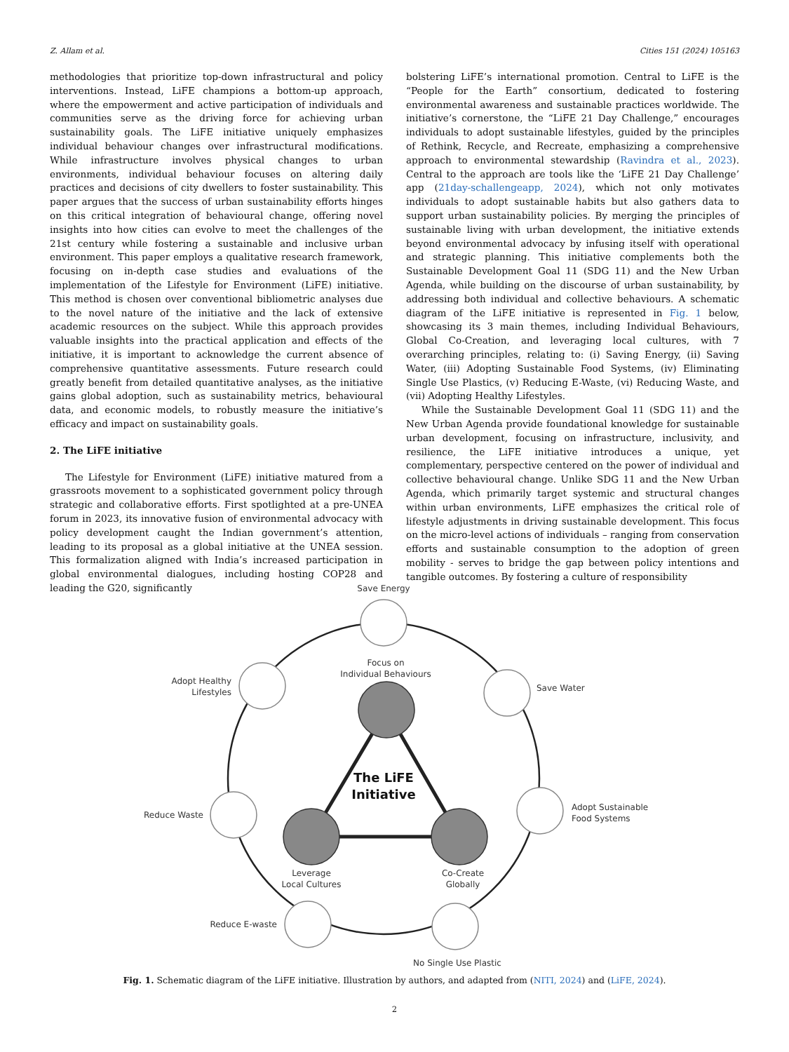Z. Allam et al. Cities 151 (2024) 105163
methodologies that prioritize top-down infrastructural and policy interventions. Instead, LiFE champions a bottom-up approach, where the empowerment and active participation of individuals and communities serve as the driving force for achieving urban sustainability goals. The LiFE initiative uniquely emphasizes individual behaviour changes over infrastructural modifications. While infrastructure involves physical changes to urban environments, individual behaviour focuses on altering daily practices and decisions of city dwellers to foster sustainability. This paper argues that the success of urban sustainability efforts hinges on this critical integration of behavioural change, offering novel insights into how cities can evolve to meet the challenges of the 21st century while fostering a sustainable and inclusive urban environment. This paper employs a qualitative research framework, focusing on in-depth case studies and evaluations of the implementation of the Lifestyle for Environment (LiFE) initiative. This method is chosen over conventional bibliometric analyses due to the novel nature of the initiative and the lack of extensive academic resources on the subject. While this approach provides valuable insights into the practical application and effects of the initiative, it is important to acknowledge the current absence of comprehensive quantitative assessments. Future research could greatly benefit from detailed quantitative analyses, as the initiative gains global adoption, such as sustainability metrics, behavioural data, and economic models, to robustly measure the initiative’s efficacy and impact on sustainability goals.
2. The LiFE initiative
The Lifestyle for Environment (LiFE) initiative matured from a grassroots movement to a sophisticated government policy through strategic and collaborative efforts. First spotlighted at a pre-UNEA forum in 2023, its innovative fusion of environmental advocacy with policy development caught the Indian government’s attention, leading to its proposal as a global initiative at the UNEA session. This formalization aligned with India’s increased participation in global environmental dialogues, including hosting COP28 and leading the G20, significantly
bolstering LiFE’s international promotion. Central to LiFE is the “People for the Earth” consortium, dedicated to fostering environmental awareness and sustainable practices worldwide. The initiative’s cornerstone, the “LiFE 21 Day Challenge,” encourages individuals to adopt sustainable lifestyles, guided by the principles of Rethink, Recycle, and Recreate, emphasizing a comprehensive approach to environmental stewardship (Ravindra et al., 2023). Central to the approach are tools like the ‘LiFE 21 Day Challenge’ app (21day-schallengeapp, 2024), which not only motivates individuals to adopt sustainable habits but also gathers data to support urban sustainability policies. By merging the principles of sustainable living with urban development, the initiative extends beyond environmental advocacy by infusing itself with operational and strategic planning. This initiative complements both the Sustainable Development Goal 11 (SDG 11) and the New Urban Agenda, while building on the discourse of urban sustainability, by addressing both individual and collective behaviours. A schematic diagram of the LiFE initiative is represented in Fig. 1 below, showcasing its 3 main themes, including Individual Behaviours, Global Co-Creation, and leveraging local cultures, with 7 overarching principles, relating to: (i) Saving Energy, (ii) Saving Water, (iii) Adopting Sustainable Food Systems, (iv) Eliminating Single Use Plastics, (v) Reducing E-Waste, (vi) Reducing Waste, and (vii) Adopting Healthy Lifestyles.
While the Sustainable Development Goal 11 (SDG 11) and the New Urban Agenda provide foundational knowledge for sustainable urban development, focusing on infrastructure, inclusivity, and resilience, the LiFE initiative introduces a unique, yet complementary, perspective centered on the power of individual and collective behavioural change. Unlike SDG 11 and the New Urban Agenda, which primarily target systemic and structural changes within urban environments, LiFE emphasizes the critical role of lifestyle adjustments in driving sustainable development. This focus on the micro-level actions of individuals – ranging from conservation efforts and sustainable consumption to the adoption of green mobility - serves to bridge the gap between policy intentions and tangible outcomes. By fostering a culture of responsibility
Save Energy
Save Water
Adopt Sustainable
Food Systems
No Single Use Plastic
Reduce E-waste
Reduce Waste
Adopt Healthy
Lifestyles
Focus on
Individual Behaviours
Leverage
Local Cultures
Co-Create
Globally
The LiFE
Initiative
Fig. 1. Schematic diagram of the LiFE initiative. Illustration by authors, and adapted from (NITI, 2024) and (LiFE, 2024).
2